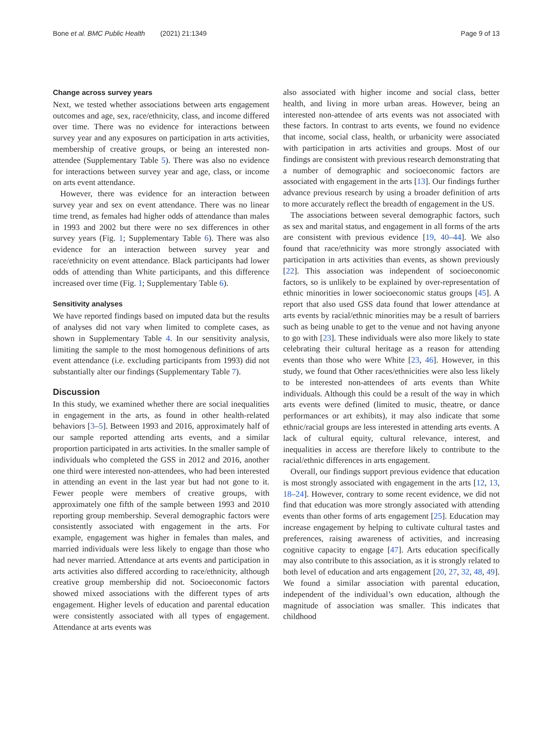Bone et al. BMC Public Health (2021) 21:1349 Page 9 of 13
Change across survey years
Next, we tested whether associations between arts engagement outcomes and age, sex, race/ethnicity, class, and income differed over time. There was no evidence for interactions between survey year and any exposures on participation in arts activities, membership of creative groups, or being an interested non-attendee (Supplementary Table 5). There was also no evidence for interactions between survey year and age, class, or income on arts event attendance.
However, there was evidence for an interaction between survey year and sex on event attendance. There was no linear time trend, as females had higher odds of attendance than males in 1993 and 2002 but there were no sex differences in other survey years (Fig. 1; Supplementary Table 6). There was also evidence for an interaction between survey year and race/ethnicity on event attendance. Black participants had lower odds of attending than White participants, and this difference increased over time (Fig. 1; Supplementary Table 6).
Sensitivity analyses
We have reported findings based on imputed data but the results of analyses did not vary when limited to complete cases, as shown in Supplementary Table 4. In our sensitivity analysis, limiting the sample to the most homogenous definitions of arts event attendance (i.e. excluding participants from 1993) did not substantially alter our findings (Supplementary Table 7).
Discussion
In this study, we examined whether there are social inequalities in engagement in the arts, as found in other health-related behaviors [3–5]. Between 1993 and 2016, approximately half of our sample reported attending arts events, and a similar proportion participated in arts activities. In the smaller sample of individuals who completed the GSS in 2012 and 2016, another one third were interested non-attendees, who had been interested in attending an event in the last year but had not gone to it. Fewer people were members of creative groups, with approximately one fifth of the sample between 1993 and 2010 reporting group membership. Several demographic factors were consistently associated with engagement in the arts. For example, engagement was higher in females than males, and married individuals were less likely to engage than those who had never married. Attendance at arts events and participation in arts activities also differed according to race/ethnicity, although creative group membership did not. Socioeconomic factors showed mixed associations with the different types of arts engagement. Higher levels of education and parental education were consistently associated with all types of engagement. Attendance at arts events was
also associated with higher income and social class, better health, and living in more urban areas. However, being an interested non-attendee of arts events was not associated with these factors. In contrast to arts events, we found no evidence that income, social class, health, or urbanicity were associated with participation in arts activities and groups. Most of our findings are consistent with previous research demonstrating that a number of demographic and socioeconomic factors are associated with engagement in the arts [13]. Our findings further advance previous research by using a broader definition of arts to more accurately reflect the breadth of engagement in the US.
The associations between several demographic factors, such as sex and marital status, and engagement in all forms of the arts are consistent with previous evidence [19, 40–44]. We also found that race/ethnicity was more strongly associated with participation in arts activities than events, as shown previously [22]. This association was independent of socioeconomic factors, so is unlikely to be explained by over-representation of ethnic minorities in lower socioeconomic status groups [45]. A report that also used GSS data found that lower attendance at arts events by racial/ethnic minorities may be a result of barriers such as being unable to get to the venue and not having anyone to go with [23]. These individuals were also more likely to state celebrating their cultural heritage as a reason for attending events than those who were White [23, 46]. However, in this study, we found that Other races/ethnicities were also less likely to be interested non-attendees of arts events than White individuals. Although this could be a result of the way in which arts events were defined (limited to music, theatre, or dance performances or art exhibits), it may also indicate that some ethnic/racial groups are less interested in attending arts events. A lack of cultural equity, cultural relevance, interest, and inequalities in access are therefore likely to contribute to the racial/ethnic differences in arts engagement.
Overall, our findings support previous evidence that education is most strongly associated with engagement in the arts [12, 13, 18–24]. However, contrary to some recent evidence, we did not find that education was more strongly associated with attending events than other forms of arts engagement [25]. Education may increase engagement by helping to cultivate cultural tastes and preferences, raising awareness of activities, and increasing cognitive capacity to engage [47]. Arts education specifically may also contribute to this association, as it is strongly related to both level of education and arts engagement [20, 27, 32, 48, 49]. We found a similar association with parental education, independent of the individual’s own education, although the magnitude of association was smaller. This indicates that childhood